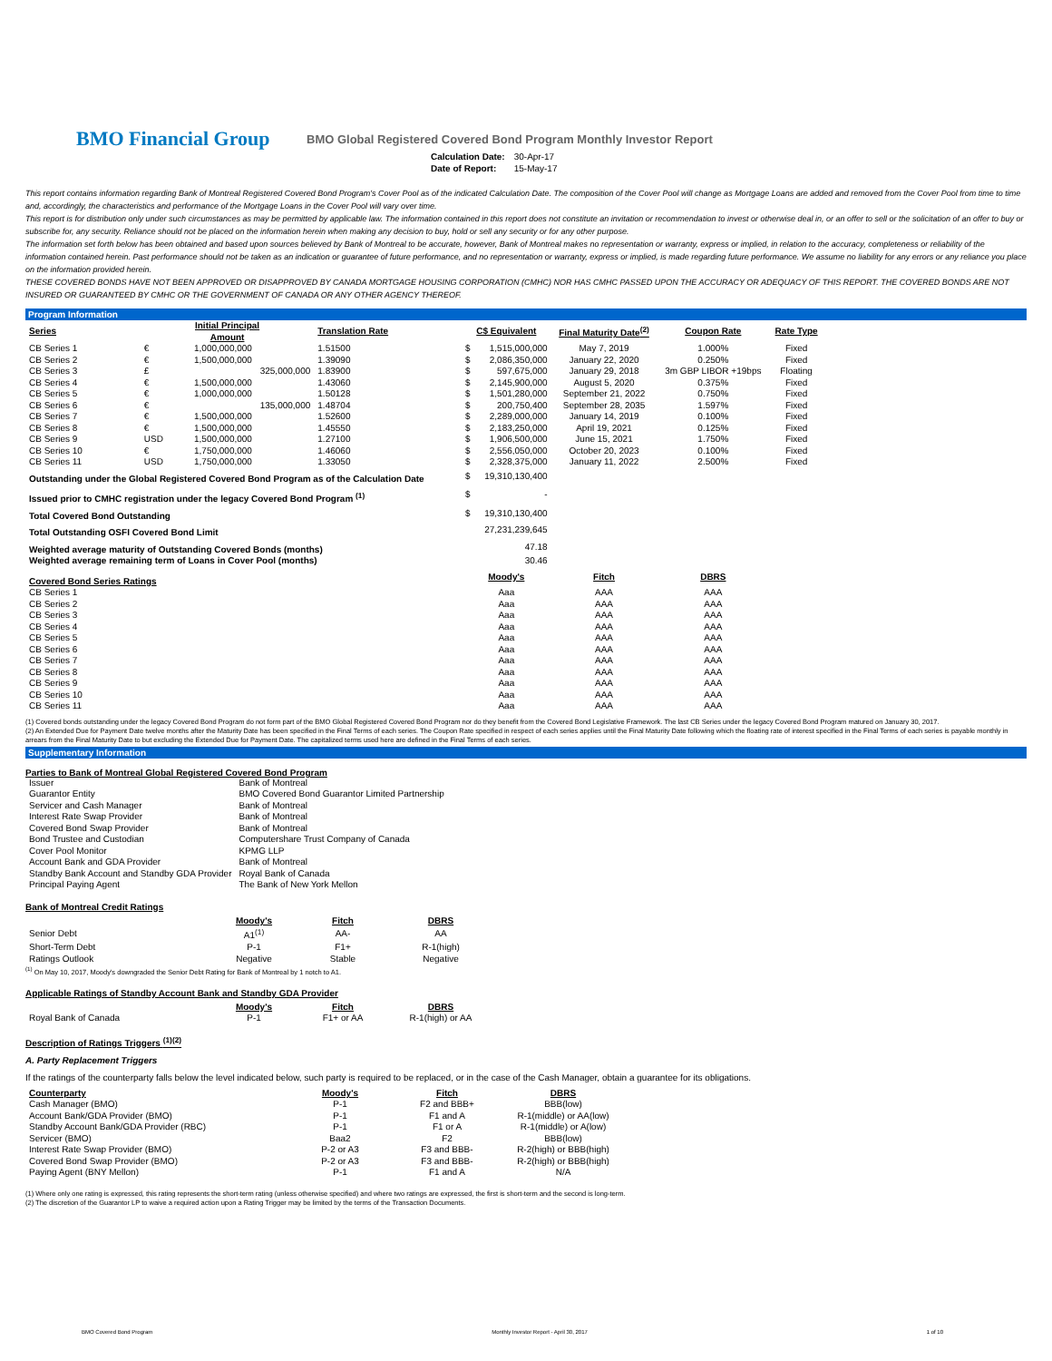BMO Financial Group
BMO Global Registered Covered Bond Program Monthly Investor Report
| Calculation Date: | 30-Apr-17 |
| Date of Report: | 15-May-17 |
This report contains information regarding Bank of Montreal Registered Covered Bond Program's Cover Pool as of the indicated Calculation Date. The composition of the Cover Pool will change as Mortgage Loans are added and removed from the Cover Pool from time to time and, accordingly, the characteristics and performance of the Mortgage Loans in the Cover Pool will vary over time.
This report is for distribution only under such circumstances as may be permitted by applicable law. The information contained in this report does not constitute an invitation or recommendation to invest or otherwise deal in, or an offer to sell or the solicitation of an offer to buy or subscribe for, any security. Reliance should not be placed on the information herein when making any decision to buy, hold or sell any security or for any other purpose.
The information set forth below has been obtained and based upon sources believed by Bank of Montreal to be accurate, however, Bank of Montreal makes no representation or warranty, express or implied, in relation to the accuracy, completeness or reliability of the information contained herein. Past performance should not be taken as an indication or guarantee of future performance, and no representation or warranty, express or implied, is made regarding future performance. We assume no liability for any errors or any reliance you place on the information provided herein.
THESE COVERED BONDS HAVE NOT BEEN APPROVED OR DISAPPROVED BY CANADA MORTGAGE HOUSING CORPORATION (CMHC) NOR HAS CMHC PASSED UPON THE ACCURACY OR ADEQUACY OF THIS REPORT. THE COVERED BONDS ARE NOT INSURED OR GUARANTEED BY CMHC OR THE GOVERNMENT OF CANADA OR ANY OTHER AGENCY THEREOF.
Program Information
| Series | Initial Principal Amount | | Translation Rate | C$ Equivalent | | Final Maturity Date<sup>(2)</sup> | Coupon Rate | Rate Type |
| --- | --- | --- | --- | --- | --- | --- | --- | --- |
| CB Series 1 | € | 1,000,000,000 | 1.51500 | $ | 1,515,000,000 | May 7, 2019 | 1.000% | Fixed |
| CB Series 2 | € | 1,500,000,000 | 1.39090 | $ | 2,086,350,000 | January 22, 2020 | 0.250% | Fixed |
| CB Series 3 | £ | 325,000,000 | 1.83900 | $ | 597,675,000 | January 29, 2018 | 3m GBP LIBOR +19bps | Floating |
| CB Series 4 | € | 1,500,000,000 | 1.43060 | $ | 2,145,900,000 | August 5, 2020 | 0.375% | Fixed |
| CB Series 5 | € | 1,000,000,000 | 1.50128 | $ | 1,501,280,000 | September 21, 2022 | 0.750% | Fixed |
| CB Series 6 | € | 135,000,000 | 1.48704 | $ | 200,750,400 | September 28, 2035 | 1.597% | Fixed |
| CB Series 7 | € | 1,500,000,000 | 1.52600 | $ | 2,289,000,000 | January 14, 2019 | 0.100% | Fixed |
| CB Series 8 | € | 1,500,000,000 | 1.45550 | $ | 2,183,250,000 | April 19, 2021 | 0.125% | Fixed |
| CB Series 9 | USD | 1,500,000,000 | 1.27100 | $ | 1,906,500,000 | June 15, 2021 | 1.750% | Fixed |
| CB Series 10 | € | 1,750,000,000 | 1.46060 | $ | 2,556,050,000 | October 20, 2023 | 0.100% | Fixed |
| CB Series 11 | USD | 1,750,000,000 | 1.33050 | $ | 2,328,375,000 | January 11, 2022 | 2.500% | Fixed |
| Outstanding under the Global Registered Covered Bond Program as of the Calculation Date | | | | $ | 19,310,130,400 | | | |
| Issued prior to CMHC registration under the legacy Covered Bond Program <sup>(1)</sup> | | | | $ | - | | | |
| Total Covered Bond Outstanding | | | | $ | 19,310,130,400 | | | |
| Total Outstanding OSFI Covered Bond Limit | | | | | 27,231,239,645 | | | |
| Weighted average maturity of Outstanding Covered Bonds (months) | | | | | 47.18 | | | |
| Weighted average remaining term of Loans in Cover Pool (months) | | | | | 30.46 | | | |
| Covered Bond Series Ratings | | | | Moody's | | Fitch | DBRS | |
| CB Series 1 | | | | Aaa | | AAA | AAA | |
| CB Series 2 | | | | Aaa | | AAA | AAA | |
| CB Series 3 | | | | Aaa | | AAA | AAA | |
| CB Series 4 | | | | Aaa | | AAA | AAA | |
| CB Series 5 | | | | Aaa | | AAA | AAA | |
| CB Series 6 | | | | Aaa | | AAA | AAA | |
| CB Series 7 | | | | Aaa | | AAA | AAA | |
| CB Series 8 | | | | Aaa | | AAA | AAA | |
| CB Series 9 | | | | Aaa | | AAA | AAA | |
| CB Series 10 | | | | Aaa | | AAA | AAA | |
| CB Series 11 | | | | Aaa | | AAA | AAA | |
(1) Covered bonds outstanding under the legacy Covered Bond Program do not form part of the BMO Global Registered Covered Bond Program nor do they benefit from the Covered Bond Legislative Framework. The last CB Series under the legacy Covered Bond Program matured on January 30, 2017.
(2) An Extended Due for Payment Date twelve months after the Maturity Date has been specified in the Final Terms of each series. The Coupon Rate specified in respect of each series applies until the Final Maturity Date following which the floating rate of interest specified in the Final Terms of each series is payable monthly in arrears from the Final Maturity Date to but excluding the Extended Due for Payment Date. The capitalized terms used here are defined in the Final Terms of each series.
Supplementary Information
Parties to Bank of Montreal Global Registered Covered Bond Program
| Issuer | Bank of Montreal |
| Guarantor Entity | BMO Covered Bond Guarantor Limited Partnership |
| Servicer and Cash Manager | Bank of Montreal |
| Interest Rate Swap Provider | Bank of Montreal |
| Covered Bond Swap Provider | Bank of Montreal |
| Bond Trustee and Custodian | Computershare Trust Company of Canada |
| Cover Pool Monitor | KPMG LLP |
| Account Bank and GDA Provider | Bank of Montreal |
| Standby Bank Account and Standby GDA Provider | Royal Bank of Canada |
| Principal Paying Agent | The Bank of New York Mellon |
Bank of Montreal Credit Ratings
| | Moody's | Fitch | DBRS |
| Senior Debt | A1<sup>(1)</sup> | AA- | AA |
| Short-Term Debt | P-1 | F1+ | R-1(high) |
| Ratings Outlook | Negative | Stable | Negative |
<sup>(1)</sup> On May 10, 2017, Moody's downgraded the Senior Debt Rating for Bank of Montreal by 1 notch to A1.
Applicable Ratings of Standby Account Bank and Standby GDA Provider
| | Moody's | Fitch | DBRS |
| Royal Bank of Canada | P-1 | F1+ or AA | R-1(high) or AA |
Description of Ratings Triggers <sup>(1)(2)</sup>
A. Party Replacement Triggers
If the ratings of the counterparty falls below the level indicated below, such party is required to be replaced, or in the case of the Cash Manager, obtain a guarantee for its obligations.
| Counterparty | Moody's | Fitch | DBRS |
| --- | --- | --- | --- |
| Cash Manager (BMO) | P-1 | F2 and BBB+ | BBB(low) |
| Account Bank/GDA Provider (BMO) | P-1 | F1 and A | R-1(middle) or AA(low) |
| Standby Account Bank/GDA Provider (RBC) | P-1 | F1 or A | R-1(middle) or A(low) |
| Servicer (BMO) | Baa2 | F2 | BBB(low) |
| Interest Rate Swap Provider (BMO) | P-2 or A3 | F3 and BBB- | R-2(high) or BBB(high) |
| Covered Bond Swap Provider (BMO) | P-2 or A3 | F3 and BBB- | R-2(high) or BBB(high) |
| Paying Agent (BNY Mellon) | P-1 | F1 and A | N/A |
(1) Where only one rating is expressed, this rating represents the short-term rating (unless otherwise specified) and where two ratings are expressed, the first is short-term and the second is long-term.
(2) The discretion of the Guarantor LP to waive a required action upon a Rating Trigger may be limited by the terms of the Transaction Documents.
BMO Covered Bond Program Monthly Investor Report - April 30, 2017 1 of 10